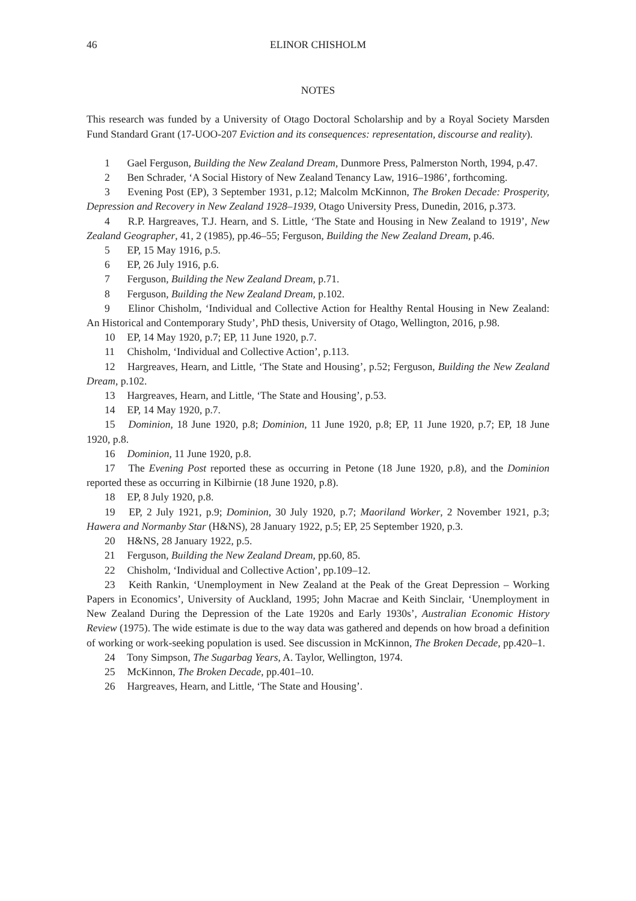46 ELINOR CHISHOLM
NOTES
This research was funded by a University of Otago Doctoral Scholarship and by a Royal Society Marsden Fund Standard Grant (17-UOO-207 Eviction and its consequences: representation, discourse and reality).
1 Gael Ferguson, Building the New Zealand Dream, Dunmore Press, Palmerston North, 1994, p.47.
2 Ben Schrader, ‘A Social History of New Zealand Tenancy Law, 1916–1986’, forthcoming.
3 Evening Post (EP), 3 September 1931, p.12; Malcolm McKinnon, The Broken Decade: Prosperity, Depression and Recovery in New Zealand 1928–1939, Otago University Press, Dunedin, 2016, p.373.
4 R.P. Hargreaves, T.J. Hearn, and S. Little, ‘The State and Housing in New Zealand to 1919’, New Zealand Geographer, 41, 2 (1985), pp.46–55; Ferguson, Building the New Zealand Dream, p.46.
5 EP, 15 May 1916, p.5.
6 EP, 26 July 1916, p.6.
7 Ferguson, Building the New Zealand Dream, p.71.
8 Ferguson, Building the New Zealand Dream, p.102.
9 Elinor Chisholm, ‘Individual and Collective Action for Healthy Rental Housing in New Zealand: An Historical and Contemporary Study’, PhD thesis, University of Otago, Wellington, 2016, p.98.
10 EP, 14 May 1920, p.7; EP, 11 June 1920, p.7.
11 Chisholm, ‘Individual and Collective Action’, p.113.
12 Hargreaves, Hearn, and Little, ‘The State and Housing’, p.52; Ferguson, Building the New Zealand Dream, p.102.
13 Hargreaves, Hearn, and Little, ‘The State and Housing’, p.53.
14 EP, 14 May 1920, p.7.
15 Dominion, 18 June 1920, p.8; Dominion, 11 June 1920, p.8; EP, 11 June 1920, p.7; EP, 18 June 1920, p.8.
16 Dominion, 11 June 1920, p.8.
17 The Evening Post reported these as occurring in Petone (18 June 1920, p.8), and the Dominion reported these as occurring in Kilbirnie (18 June 1920, p.8).
18 EP, 8 July 1920, p.8.
19 EP, 2 July 1921, p.9; Dominion, 30 July 1920, p.7; Maoriland Worker, 2 November 1921, p.3; Hawera and Normanby Star (H&NS), 28 January 1922, p.5; EP, 25 September 1920, p.3.
20 H&NS, 28 January 1922, p.5.
21 Ferguson, Building the New Zealand Dream, pp.60, 85.
22 Chisholm, ‘Individual and Collective Action’, pp.109–12.
23 Keith Rankin, ‘Unemployment in New Zealand at the Peak of the Great Depression – Working Papers in Economics’, University of Auckland, 1995; John Macrae and Keith Sinclair, ‘Unemployment in New Zealand During the Depression of the Late 1920s and Early 1930s’, Australian Economic History Review (1975). The wide estimate is due to the way data was gathered and depends on how broad a definition of working or work-seeking population is used. See discussion in McKinnon, The Broken Decade, pp.420–1.
24 Tony Simpson, The Sugarbag Years, A. Taylor, Wellington, 1974.
25 McKinnon, The Broken Decade, pp.401–10.
26 Hargreaves, Hearn, and Little, ‘The State and Housing’.